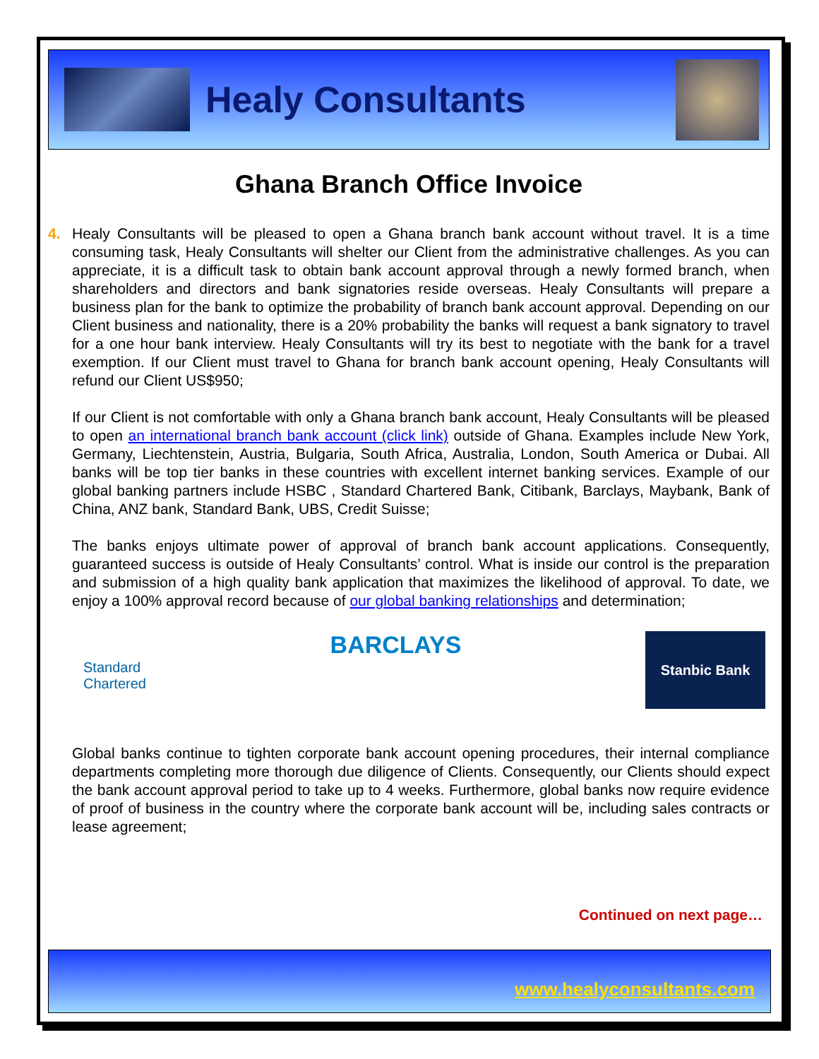Healy Consultants
Ghana Branch Office Invoice
4. Healy Consultants will be pleased to open a Ghana branch bank account without travel. It is a time consuming task, Healy Consultants will shelter our Client from the administrative challenges. As you can appreciate, it is a difficult task to obtain bank account approval through a newly formed branch, when shareholders and directors and bank signatories reside overseas. Healy Consultants will prepare a business plan for the bank to optimize the probability of branch bank account approval. Depending on our Client business and nationality, there is a 20% probability the banks will request a bank signatory to travel for a one hour bank interview. Healy Consultants will try its best to negotiate with the bank for a travel exemption. If our Client must travel to Ghana for branch bank account opening, Healy Consultants will refund our Client US$950;
If our Client is not comfortable with only a Ghana branch bank account, Healy Consultants will be pleased to open an international branch bank account (click link) outside of Ghana. Examples include New York, Germany, Liechtenstein, Austria, Bulgaria, South Africa, Australia, London, South America or Dubai. All banks will be top tier banks in these countries with excellent internet banking services. Example of our global banking partners include HSBC , Standard Chartered Bank, Citibank, Barclays, Maybank, Bank of China, ANZ bank, Standard Bank, UBS, Credit Suisse;
The banks enjoys ultimate power of approval of branch bank account applications. Consequently, guaranteed success is outside of Healy Consultants’ control. What is inside our control is the preparation and submission of a high quality bank application that maximizes the likelihood of approval. To date, we enjoy a 100% approval record because of our global banking relationships and determination;
Standard
Chartered
BARCLAYS
Stanbic Bank
Global banks continue to tighten corporate bank account opening procedures, their internal compliance departments completing more thorough due diligence of Clients. Consequently, our Clients should expect the bank account approval period to take up to 4 weeks. Furthermore, global banks now require evidence of proof of business in the country where the corporate bank account will be, including sales contracts or lease agreement;
Continued on next page…
www.healyconsultants.com